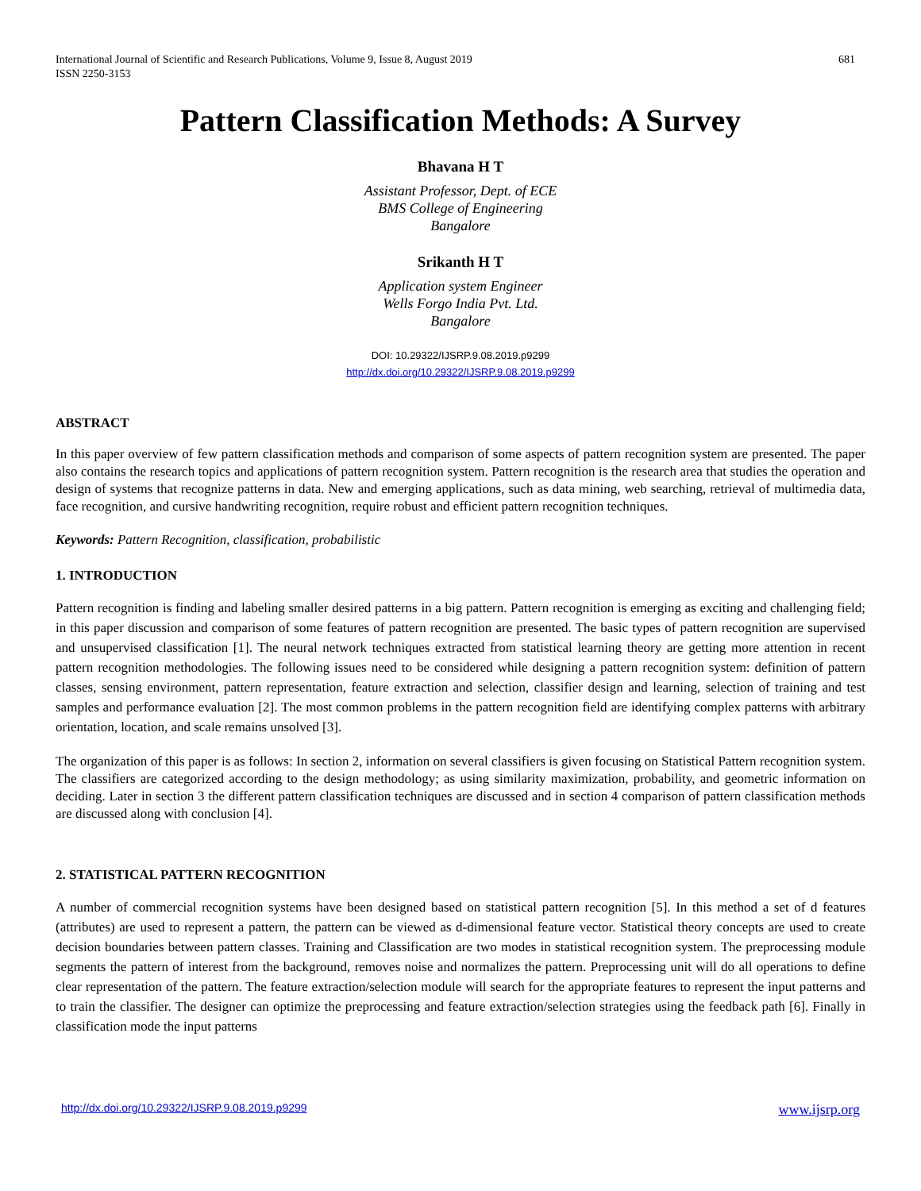International Journal of Scientific and Research Publications, Volume 9, Issue 8, August 2019
ISSN 2250-3153 681
Pattern Classification Methods: A Survey
Bhavana H T
Assistant Professor, Dept. of ECE
BMS College of Engineering
Bangalore
Srikanth H T
Application system Engineer
Wells Forgo India Pvt. Ltd.
Bangalore
DOI: 10.29322/IJSRP.9.08.2019.p9299
http://dx.doi.org/10.29322/IJSRP.9.08.2019.p9299
ABSTRACT
In this paper overview of few pattern classification methods and comparison of some aspects of pattern recognition system are presented. The paper also contains the research topics and applications of pattern recognition system. Pattern recognition is the research area that studies the operation and design of systems that recognize patterns in data. New and emerging applications, such as data mining, web searching, retrieval of multimedia data, face recognition, and cursive handwriting recognition, require robust and efficient pattern recognition techniques.
Keywords: Pattern Recognition, classification, probabilistic
1. INTRODUCTION
Pattern recognition is finding and labeling smaller desired patterns in a big pattern. Pattern recognition is emerging as exciting and challenging field; in this paper discussion and comparison of some features of pattern recognition are presented. The basic types of pattern recognition are supervised and unsupervised classification [1]. The neural network techniques extracted from statistical learning theory are getting more attention in recent pattern recognition methodologies. The following issues need to be considered while designing a pattern recognition system: definition of pattern classes, sensing environment, pattern representation, feature extraction and selection, classifier design and learning, selection of training and test samples and performance evaluation [2]. The most common problems in the pattern recognition field are identifying complex patterns with arbitrary orientation, location, and scale remains unsolved [3].
The organization of this paper is as follows: In section 2, information on several classifiers is given focusing on Statistical Pattern recognition system. The classifiers are categorized according to the design methodology; as using similarity maximization, probability, and geometric information on deciding. Later in section 3 the different pattern classification techniques are discussed and in section 4 comparison of pattern classification methods are discussed along with conclusion [4].
2. STATISTICAL PATTERN RECOGNITION
A number of commercial recognition systems have been designed based on statistical pattern recognition [5]. In this method a set of d features (attributes) are used to represent a pattern, the pattern can be viewed as d-dimensional feature vector. Statistical theory concepts are used to create decision boundaries between pattern classes. Training and Classification are two modes in statistical recognition system. The preprocessing module segments the pattern of interest from the background, removes noise and normalizes the pattern. Preprocessing unit will do all operations to define clear representation of the pattern. The feature extraction/selection module will search for the appropriate features to represent the input patterns and to train the classifier. The designer can optimize the preprocessing and feature extraction/selection strategies using the feedback path [6]. Finally in classification mode the input patterns
http://dx.doi.org/10.29322/IJSRP.9.08.2019.p9299 www.ijsrp.org